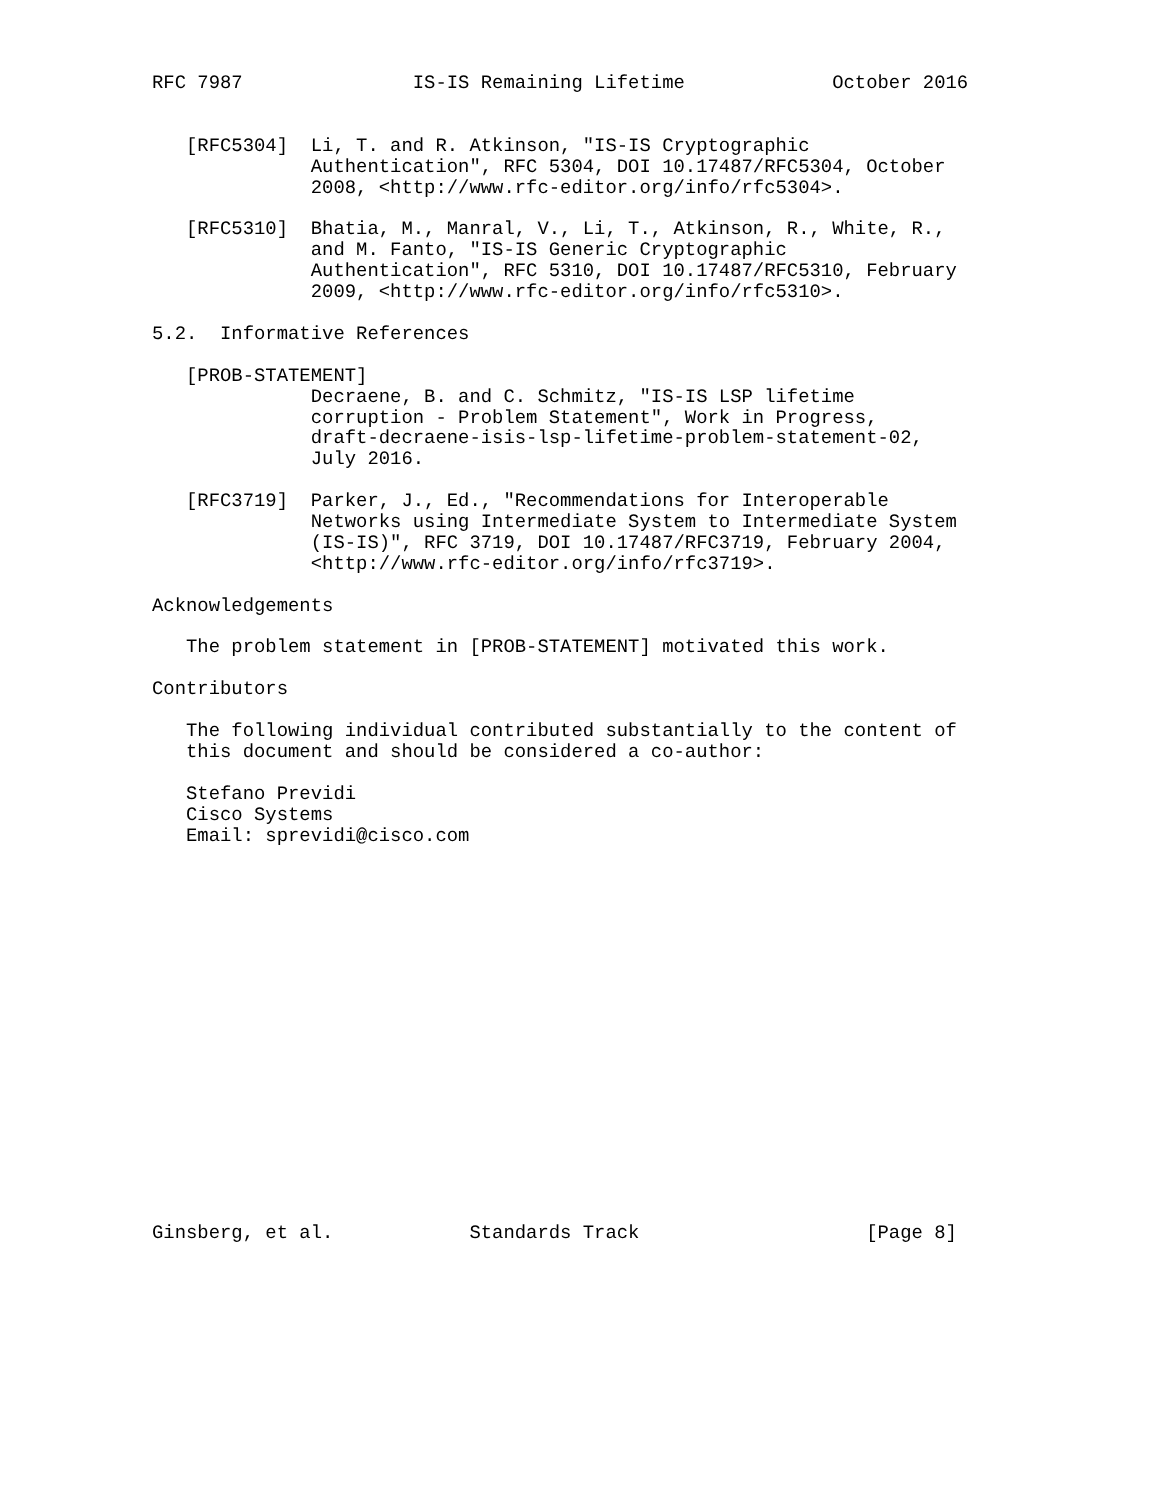RFC 7987               IS-IS Remaining Lifetime             October 2016


   [RFC5304]  Li, T. and R. Atkinson, "IS-IS Cryptographic
              Authentication", RFC 5304, DOI 10.17487/RFC5304, October
              2008, <http://www.rfc-editor.org/info/rfc5304>.

   [RFC5310]  Bhatia, M., Manral, V., Li, T., Atkinson, R., White, R.,
              and M. Fanto, "IS-IS Generic Cryptographic
              Authentication", RFC 5310, DOI 10.17487/RFC5310, February
              2009, <http://www.rfc-editor.org/info/rfc5310>.

5.2.  Informative References

   [PROB-STATEMENT]
              Decraene, B. and C. Schmitz, "IS-IS LSP lifetime
              corruption - Problem Statement", Work in Progress,
              draft-decraene-isis-lsp-lifetime-problem-statement-02,
              July 2016.

   [RFC3719]  Parker, J., Ed., "Recommendations for Interoperable
              Networks using Intermediate System to Intermediate System
              (IS-IS)", RFC 3719, DOI 10.17487/RFC3719, February 2004,
              <http://www.rfc-editor.org/info/rfc3719>.

Acknowledgements

   The problem statement in [PROB-STATEMENT] motivated this work.

Contributors

   The following individual contributed substantially to the content of
   this document and should be considered a co-author:

   Stefano Previdi
   Cisco Systems
   Email: sprevidi@cisco.com


















Ginsberg, et al.            Standards Track                    [Page 8]